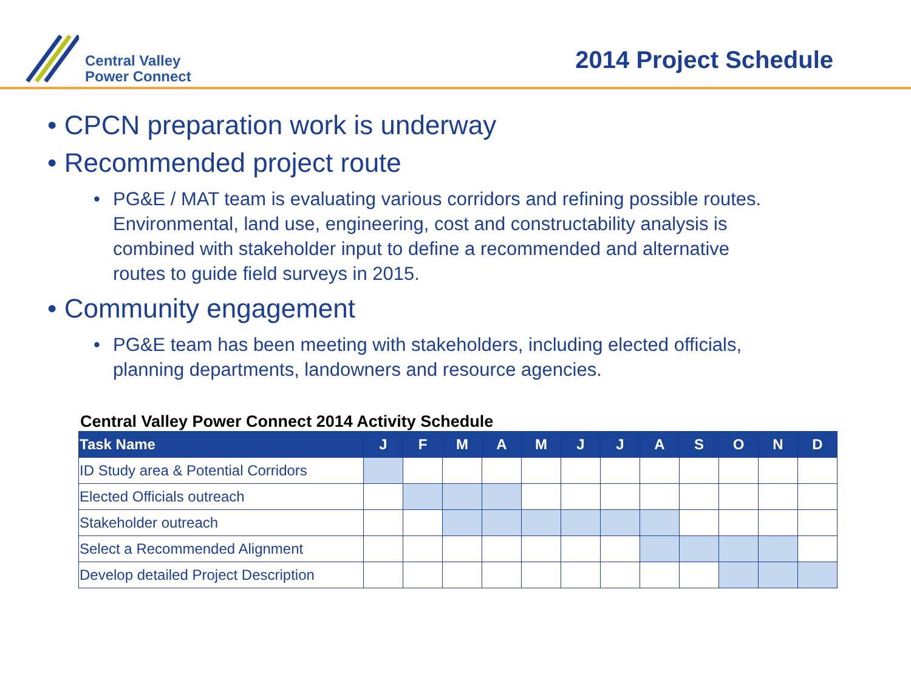Central Valley
Power Connect
2014 Project Schedule
• CPCN preparation work is underway
• Recommended project route
• PG&E / MAT team is evaluating various corridors and refining possible routes.
Environmental, land use, engineering, cost and constructability analysis is
combined with stakeholder input to define a recommended and alternative
routes to guide field surveys in 2015.
• Community engagement
• PG&E team has been meeting with stakeholders, including elected officials,
planning departments, landowners and resource agencies.
Central Valley Power Connect 2014 Activity Schedule
| Task Name | J | F | M | A | M | J | J | A | S | O | N | D |
| --- | --- | --- | --- | --- | --- | --- | --- | --- | --- | --- | --- | --- |
| ID Study area & Potential Corridors | | | | | | | | | | | | |
| Elected Officials outreach | | | | | | | | | | | | |
| Stakeholder outreach | | | | | | | | | | | | |
| Select a Recommended Alignment | | | | | | | | | | | | |
| Develop detailed Project Description | | | | | | | | | | | | |